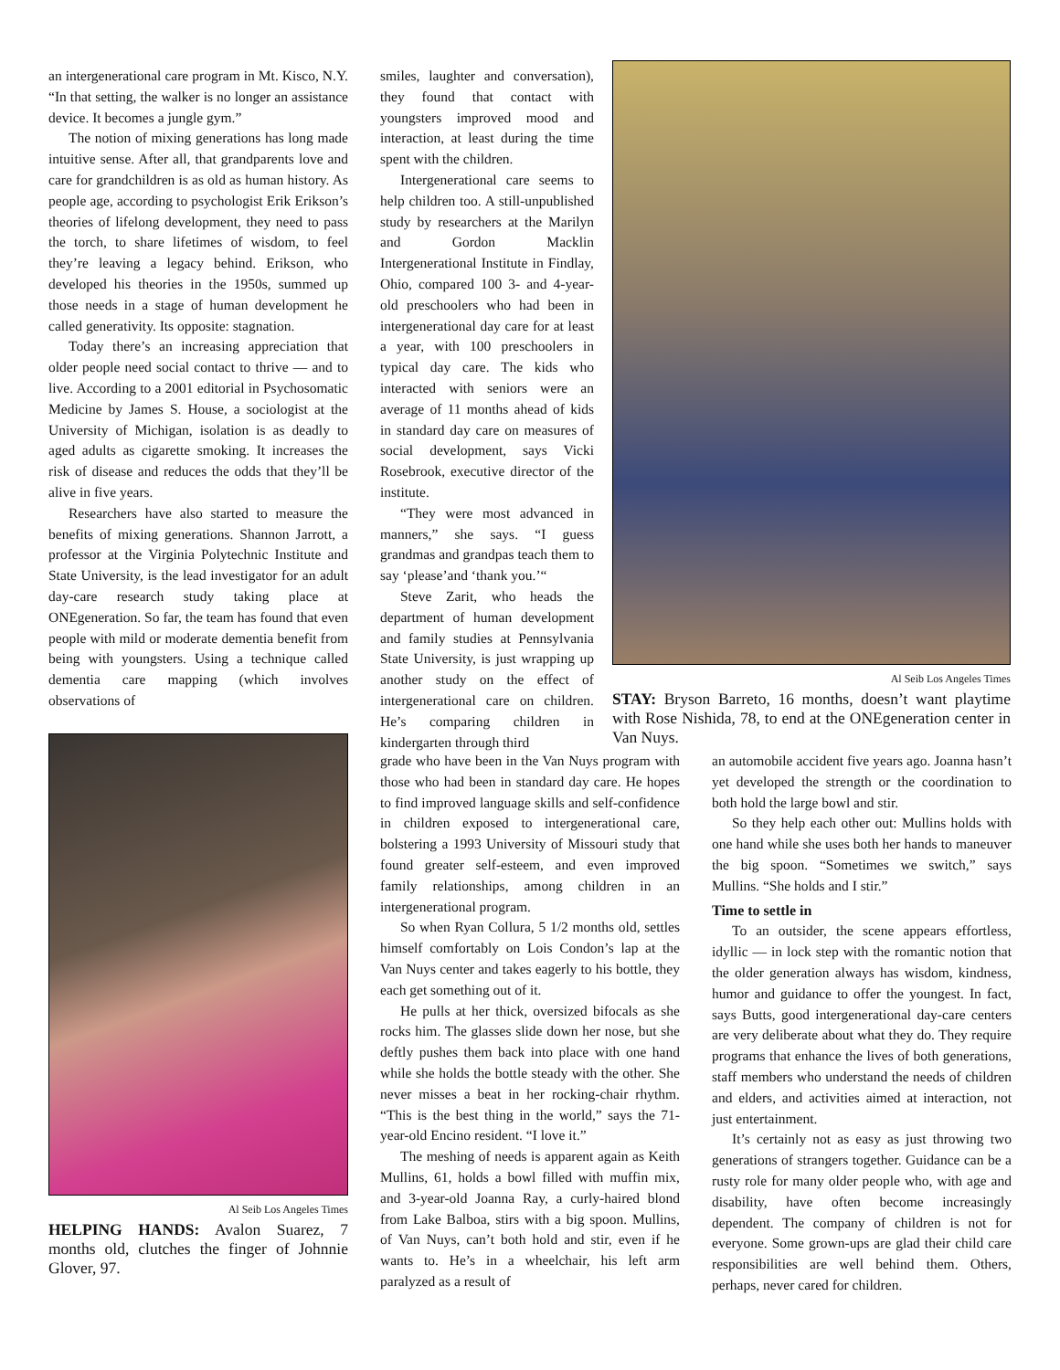an intergenerational care program in Mt. Kisco, N.Y. “In that setting, the walker is no longer an assistance device. It becomes a jungle gym.”
The notion of mixing generations has long made intuitive sense. After all, that grandparents love and care for grandchildren is as old as human history. As people age, according to psychologist Erik Erikson’s theories of lifelong development, they need to pass the torch, to share lifetimes of wisdom, to feel they’re leaving a legacy behind. Erikson, who developed his theories in the 1950s, summed up those needs in a stage of human development he called generativity. Its opposite: stagnation.
Today there’s an increasing appreciation that older people need social contact to thrive — and to live. According to a 2001 editorial in Psychosomatic Medicine by James S. House, a sociologist at the University of Michigan, isolation is as deadly to aged adults as cigarette smoking. It increases the risk of disease and reduces the odds that they’ll be alive in five years.
Researchers have also started to measure the benefits of mixing generations. Shannon Jarrott, a professor at the Virginia Polytechnic Institute and State University, is the lead investigator for an adult day-care research study taking place at ONEgeneration. So far, the team has found that even people with mild or moderate dementia benefit from being with youngsters. Using a technique called dementia care mapping (which involves observations of
Al Seib Los Angeles Times
HELPING HANDS: Avalon Suarez, 7 months old, clutches the finger of Johnnie Glover, 97.
smiles, laughter and conversation), they found that contact with youngsters improved mood and interaction, at least during the time spent with the children.
Intergenerational care seems to help children too. A still-unpublished study by researchers at the Marilyn and Gordon Macklin Intergenerational Institute in Findlay, Ohio, compared 100 3- and 4-year-old preschoolers who had been in intergenerational day care for at least a year, with 100 preschoolers in typical day care. The kids who interacted with seniors were an average of 11 months ahead of kids in standard day care on measures of social development, says Vicki Rosebrook, executive director of the institute.
“They were most advanced in manners,” she says. “I guess grandmas and grandpas teach them to say ‘please’and ‘thank you.’“
Steve Zarit, who heads the department of human development and family studies at Pennsylvania State University, is just wrapping up another study on the effect of intergenerational care on children. He’s comparing children in kindergarten through third
Al Seib Los Angeles Times
STAY: Bryson Barreto, 16 months, doesn’t want playtime with Rose Nishida, 78, to end at the ONEgeneration center in Van Nuys.
grade who have been in the Van Nuys program with those who had been in standard day care. He hopes to find improved language skills and self-confidence in children exposed to intergenerational care, bolstering a 1993 University of Missouri study that found greater self-esteem, and even improved family relationships, among children in an intergenerational program.
So when Ryan Collura, 5 1/2 months old, settles himself comfortably on Lois Condon’s lap at the Van Nuys center and takes eagerly to his bottle, they each get something out of it.
He pulls at her thick, oversized bifocals as she rocks him. The glasses slide down her nose, but she deftly pushes them back into place with one hand while she holds the bottle steady with the other. She never misses a beat in her rocking-chair rhythm. “This is the best thing in the world,” says the 71-year-old Encino resident. “I love it.”
The meshing of needs is apparent again as Keith Mullins, 61, holds a bowl filled with muffin mix, and 3-year-old Joanna Ray, a curly-haired blond from Lake Balboa, stirs with a big spoon. Mullins, of Van Nuys, can’t both hold and stir, even if he wants to. He’s in a wheelchair, his left arm paralyzed as a result of
an automobile accident five years ago. Joanna hasn’t yet developed the strength or the coordination to both hold the large bowl and stir.
So they help each other out: Mullins holds with one hand while she uses both her hands to maneuver the big spoon. “Sometimes we switch,” says Mullins. “She holds and I stir.”
Time to settle in
To an outsider, the scene appears effortless, idyllic — in lock step with the romantic notion that the older generation always has wisdom, kindness, humor and guidance to offer the youngest. In fact, says Butts, good intergenerational day-care centers are very deliberate about what they do. They require programs that enhance the lives of both generations, staff members who understand the needs of children and elders, and activities aimed at interaction, not just entertainment.
It’s certainly not as easy as just throwing two generations of strangers together. Guidance can be a rusty role for many older people who, with age and disability, have often become increasingly dependent. The company of children is not for everyone. Some grown-ups are glad their child care responsibilities are well behind them. Others, perhaps, never cared for children.